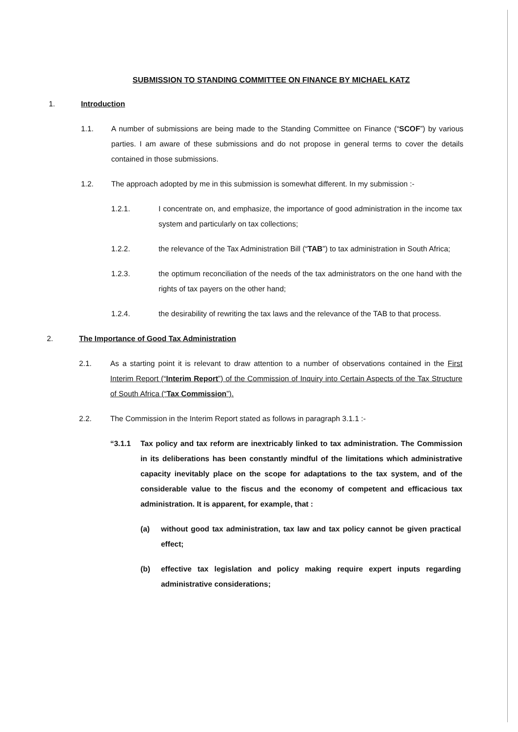SUBMISSION TO STANDING COMMITTEE ON FINANCE BY MICHAEL KATZ
1. Introduction
1.1. A number of submissions are being made to the Standing Committee on Finance (“SCOF”) by various parties. I am aware of these submissions and do not propose in general terms to cover the details contained in those submissions.
1.2. The approach adopted by me in this submission is somewhat different. In my submission :-
1.2.1. I concentrate on, and emphasize, the importance of good administration in the income tax system and particularly on tax collections;
1.2.2. the relevance of the Tax Administration Bill (“TAB”) to tax administration in South Africa;
1.2.3. the optimum reconciliation of the needs of the tax administrators on the one hand with the rights of tax payers on the other hand;
1.2.4. the desirability of rewriting the tax laws and the relevance of the TAB to that process.
2. The Importance of Good Tax Administration
2.1. As a starting point it is relevant to draw attention to a number of observations contained in the First Interim Report (“Interim Report”) of the Commission of Inquiry into Certain Aspects of the Tax Structure of South Africa (“Tax Commission”).
2.2. The Commission in the Interim Report stated as follows in paragraph 3.1.1 :-
“3.1.1 Tax policy and tax reform are inextricably linked to tax administration. The Commission in its deliberations has been constantly mindful of the limitations which administrative capacity inevitably place on the scope for adaptations to the tax system, and of the considerable value to the fiscus and the economy of competent and efficacious tax administration. It is apparent, for example, that :
(a) without good tax administration, tax law and tax policy cannot be given practical effect;
(b) effective tax legislation and policy making require expert inputs regarding administrative considerations;